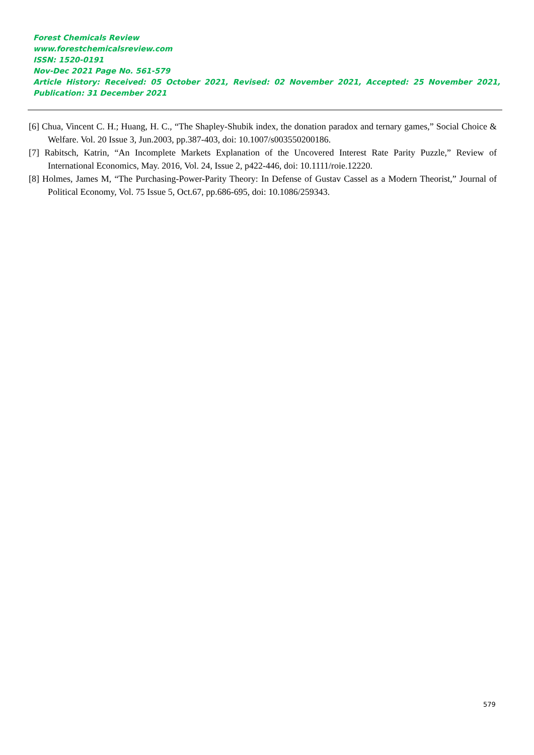Forest Chemicals Review
www.forestchemicalsreview.com
ISSN: 1520-0191
Nov-Dec 2021 Page No. 561-579
Article History: Received: 05 October 2021, Revised: 02 November 2021, Accepted: 25 November 2021, Publication: 31 December 2021
[6] Chua, Vincent C. H.; Huang, H. C., “The Shapley-Shubik index, the donation paradox and ternary games,” Social Choice & Welfare. Vol. 20 Issue 3, Jun.2003, pp.387-403, doi: 10.1007/s003550200186.
[7] Rabitsch, Katrin, “An Incomplete Markets Explanation of the Uncovered Interest Rate Parity Puzzle,” Review of International Economics, May. 2016, Vol. 24, Issue 2, p422-446, doi: 10.1111/roie.12220.
[8] Holmes, James M, “The Purchasing-Power-Parity Theory: In Defense of Gustav Cassel as a Modern Theorist,” Journal of Political Economy, Vol. 75 Issue 5, Oct.67, pp.686-695, doi: 10.1086/259343.
579